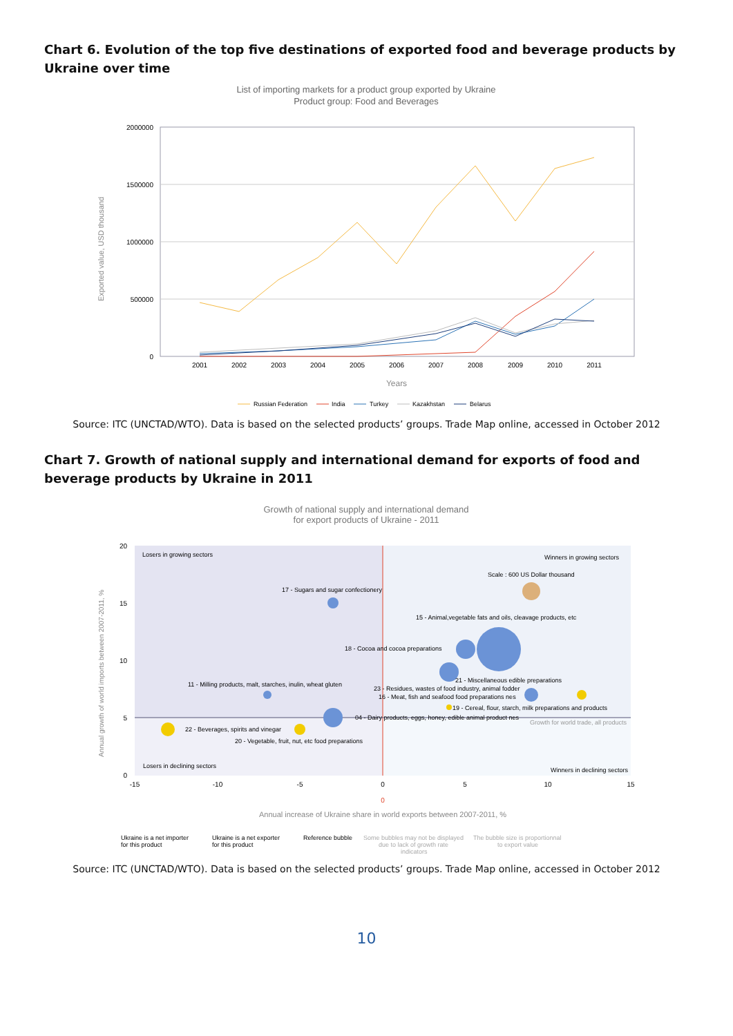Chart 6. Evolution of the top five destinations of exported food and beverage products by Ukraine over time
List of importing markets for a product group exported by Ukraine
Product group: Food and Beverages
2000000
1500000
1000000
500000
0
2001
2002
2003
2004
2005
2006
2007
2008
2009
2010
2011
Years
Exported value, USD thousand
Russian Federation
India
Turkey
Kazakhstan
Belarus
Source: ITC (UNCTAD/WTO). Data is based on the selected products’ groups. Trade Map online, accessed in October 2012
Chart 7. Growth of national supply and international demand for exports of food and beverage products by Ukraine in 2011
Growth of national supply and international demand
for export products of Ukraine - 2011
20
15
10
5
0
-15
-10
-5
0
5
10
15
0
Annual increase of Ukraine share in world exports between 2007-2011, %
Annual growth of world imports between 2007-2011, %
Losers in growing sectors
Winners in growing sectors
Losers in declining sectors
Winners in declining sectors
Scale : 600 US Dollar thousand
17 - Sugars and sugar confectionery
15 - Animal,vegetable fats and oils, cleavage products, etc
18 - Cocoa and cocoa preparations
21 - Miscellaneous edible preparations
11 - Milling products, malt, starches, inulin, wheat gluten
23 - Residues, wastes of food industry, animal fodder
16 - Meat, fish and seafood food preparations nes
19 - Cereal, flour, starch, milk preparations and products
04 - Dairy products, eggs, honey, edible animal product nes
Growth for world trade, all products
22 - Beverages, spirits and vinegar
20 - Vegetable, fruit, nut, etc food preparations
Ukraine is a net importer
for this product
Ukraine is a net exporter
for this product
Reference bubble
Some bubbles may not be displayed
due to lack of growth rate
indicators
The bubble size is proportionnal
to export value
Source: ITC (UNCTAD/WTO). Data is based on the selected products’ groups. Trade Map online, accessed in October 2012
10